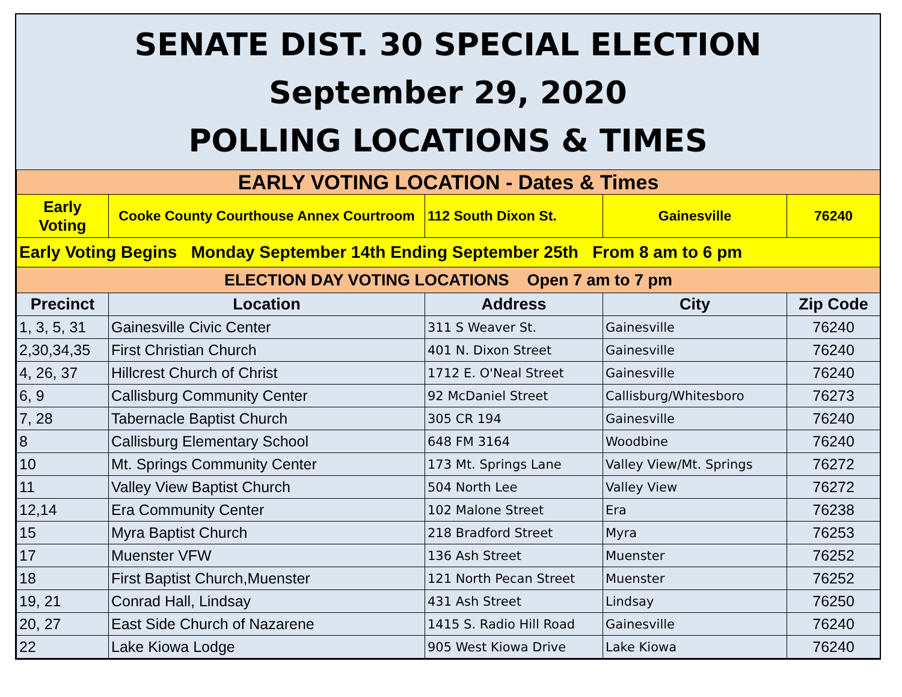SENATE DIST. 30 SPECIAL ELECTION
September 29, 2020
POLLING LOCATIONS & TIMES
| EARLY VOTING LOCATION - Dates & Times | | | | |
| Early Voting | Cooke County Courthouse Annex Courtroom | 112 South Dixon St. | Gainesville | 76240 |
| Early Voting Begins Monday September 14th Ending September 25th From 8 am to 6 pm | | | | |
| ELECTION DAY VOTING LOCATIONS Open 7 am to 7 pm | | | | |
| Precinct | Location | Address | City | Zip Code |
| 1, 3, 5, 31 | Gainesville Civic Center | 311 S Weaver St. | Gainesville | 76240 |
| 2,30,34,35 | First Christian Church | 401 N. Dixon Street | Gainesville | 76240 |
| 4, 26, 37 | Hillcrest Church of Christ | 1712 E. O'Neal Street | Gainesville | 76240 |
| 6, 9 | Callisburg Community Center | 92 McDaniel Street | Callisburg/Whitesboro | 76273 |
| 7, 28 | Tabernacle Baptist Church | 305 CR 194 | Gainesville | 76240 |
| 8 | Callisburg Elementary School | 648 FM 3164 | Woodbine | 76240 |
| 10 | Mt. Springs Community Center | 173 Mt. Springs Lane | Valley View/Mt. Springs | 76272 |
| 11 | Valley View Baptist Church | 504 North Lee | Valley View | 76272 |
| 12,14 | Era Community Center | 102 Malone Street | Era | 76238 |
| 15 | Myra Baptist Church | 218 Bradford Street | Myra | 76253 |
| 17 | Muenster VFW | 136 Ash Street | Muenster | 76252 |
| 18 | First Baptist Church,Muenster | 121 North Pecan Street | Muenster | 76252 |
| 19, 21 | Conrad Hall, Lindsay | 431 Ash Street | Lindsay | 76250 |
| 20, 27 | East Side Church of Nazarene | 1415 S. Radio Hill Road | Gainesville | 76240 |
| 22 | Lake Kiowa Lodge | 905 West Kiowa Drive | Lake Kiowa | 76240 |